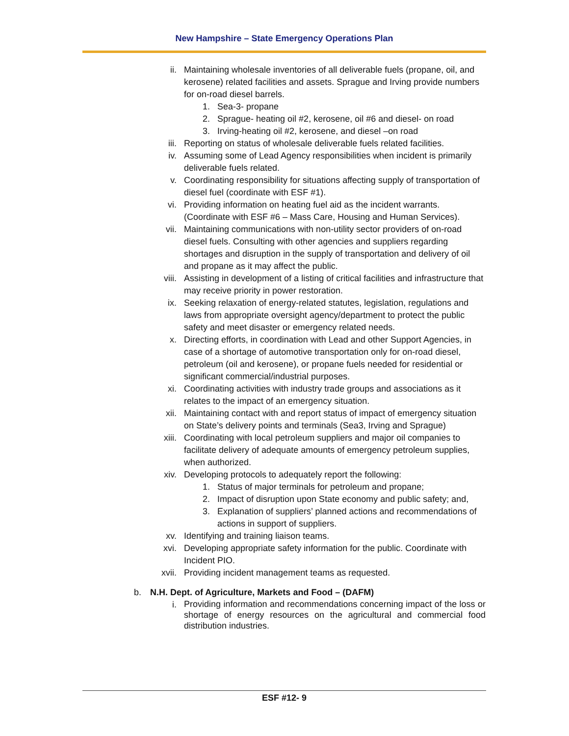New Hampshire – State Emergency Operations Plan
ii. Maintaining wholesale inventories of all deliverable fuels (propane, oil, and kerosene) related facilities and assets. Sprague and Irving provide numbers for on-road diesel barrels.
1. Sea-3- propane
2. Sprague- heating oil #2, kerosene, oil #6 and diesel- on road
3. Irving-heating oil #2, kerosene, and diesel –on road
iii. Reporting on status of wholesale deliverable fuels related facilities.
iv. Assuming some of Lead Agency responsibilities when incident is primarily deliverable fuels related.
v. Coordinating responsibility for situations affecting supply of transportation of diesel fuel (coordinate with ESF #1).
vi. Providing information on heating fuel aid as the incident warrants. (Coordinate with ESF #6 – Mass Care, Housing and Human Services).
vii. Maintaining communications with non-utility sector providers of on-road diesel fuels. Consulting with other agencies and suppliers regarding shortages and disruption in the supply of transportation and delivery of oil and propane as it may affect the public.
viii. Assisting in development of a listing of critical facilities and infrastructure that may receive priority in power restoration.
ix. Seeking relaxation of energy-related statutes, legislation, regulations and laws from appropriate oversight agency/department to protect the public safety and meet disaster or emergency related needs.
x. Directing efforts, in coordination with Lead and other Support Agencies, in case of a shortage of automotive transportation only for on-road diesel, petroleum (oil and kerosene), or propane fuels needed for residential or significant commercial/industrial purposes.
xi. Coordinating activities with industry trade groups and associations as it relates to the impact of an emergency situation.
xii. Maintaining contact with and report status of impact of emergency situation on State’s delivery points and terminals (Sea3, Irving and Sprague)
xiii. Coordinating with local petroleum suppliers and major oil companies to facilitate delivery of adequate amounts of emergency petroleum supplies, when authorized.
xiv. Developing protocols to adequately report the following:
1. Status of major terminals for petroleum and propane;
2. Impact of disruption upon State economy and public safety; and,
3. Explanation of suppliers’ planned actions and recommendations of actions in support of suppliers.
xv. Identifying and training liaison teams.
xvi. Developing appropriate safety information for the public. Coordinate with Incident PIO.
xvii. Providing incident management teams as requested.
b. N.H. Dept. of Agriculture, Markets and Food – (DAFM)
i.
Providing information and recommendations concerning impact of the loss or shortage of energy resources on the agricultural and commercial food distribution industries.
ESF #12- 9